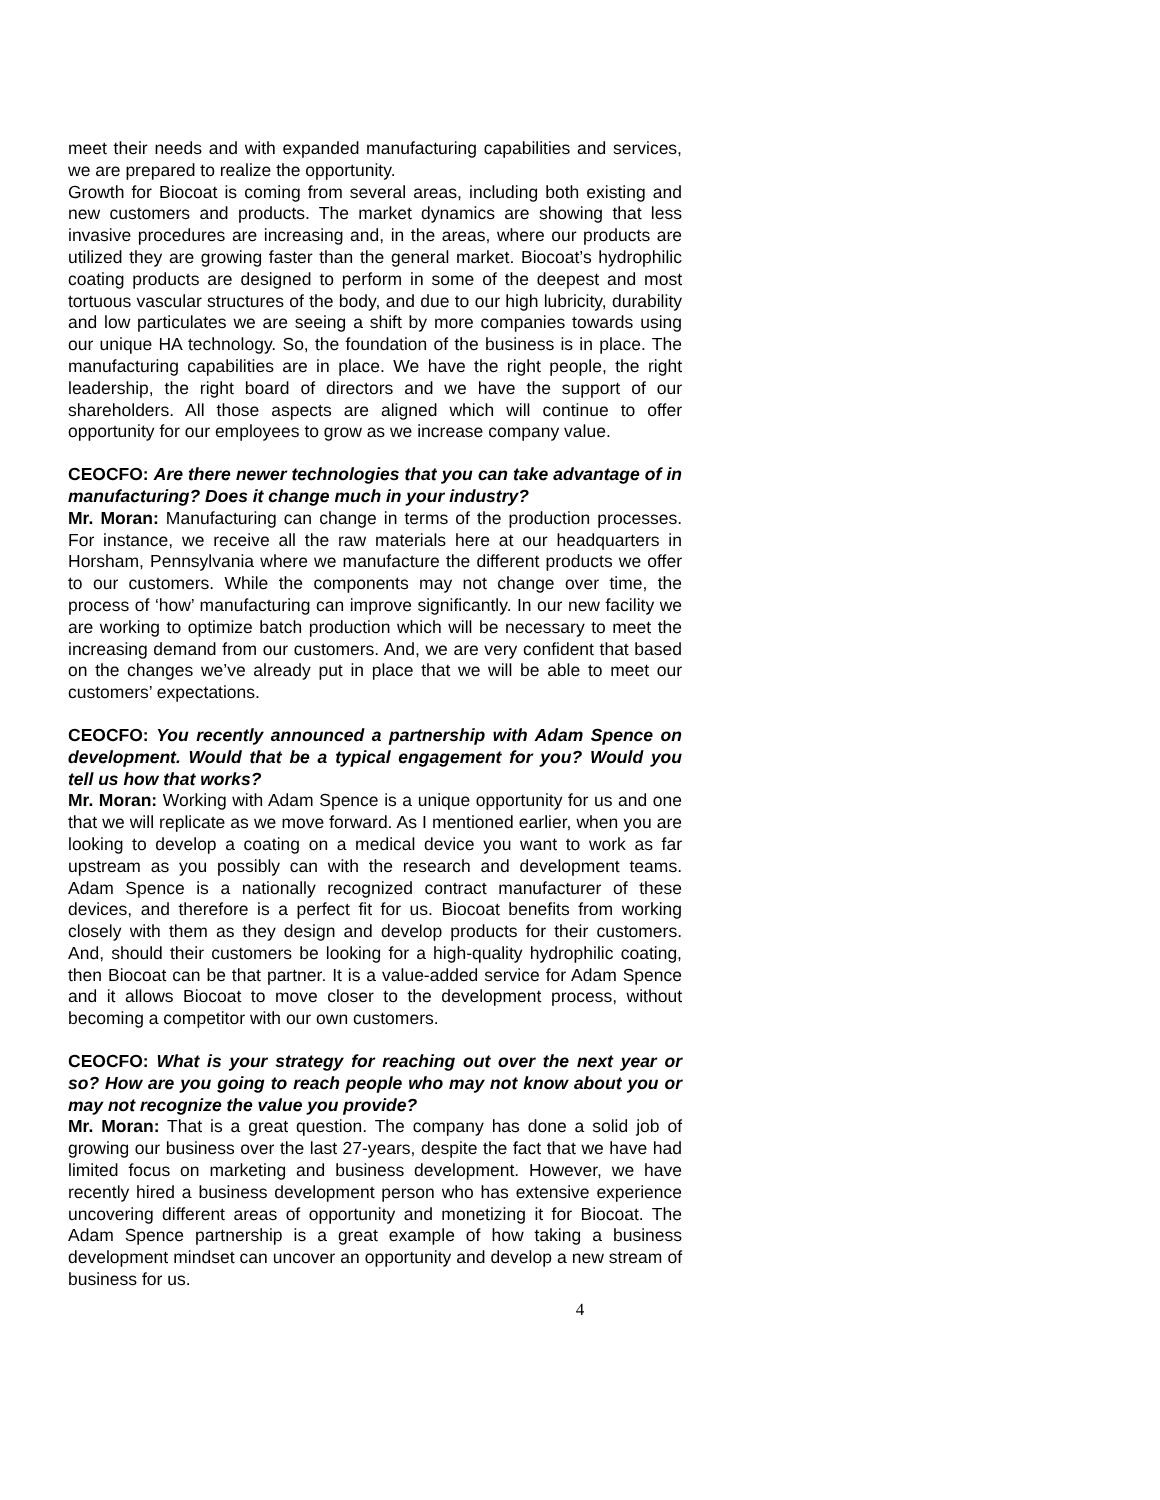meet their needs and with expanded manufacturing capabilities and services, we are prepared to realize the opportunity.
Growth for Biocoat is coming from several areas, including both existing and new customers and products. The market dynamics are showing that less invasive procedures are increasing and, in the areas, where our products are utilized they are growing faster than the general market. Biocoat’s hydrophilic coating products are designed to perform in some of the deepest and most tortuous vascular structures of the body, and due to our high lubricity, durability and low particulates we are seeing a shift by more companies towards using our unique HA technology. So, the foundation of the business is in place. The manufacturing capabilities are in place. We have the right people, the right leadership, the right board of directors and we have the support of our shareholders. All those aspects are aligned which will continue to offer opportunity for our employees to grow as we increase company value.
CEOCFO: Are there newer technologies that you can take advantage of in manufacturing? Does it change much in your industry?
Mr. Moran: Manufacturing can change in terms of the production processes. For instance, we receive all the raw materials here at our headquarters in Horsham, Pennsylvania where we manufacture the different products we offer to our customers. While the components may not change over time, the process of ‘how’ manufacturing can improve significantly. In our new facility we are working to optimize batch production which will be necessary to meet the increasing demand from our customers. And, we are very confident that based on the changes we’ve already put in place that we will be able to meet our customers’ expectations.
CEOCFO: You recently announced a partnership with Adam Spence on development. Would that be a typical engagement for you? Would you tell us how that works?
Mr. Moran: Working with Adam Spence is a unique opportunity for us and one that we will replicate as we move forward. As I mentioned earlier, when you are looking to develop a coating on a medical device you want to work as far upstream as you possibly can with the research and development teams. Adam Spence is a nationally recognized contract manufacturer of these devices, and therefore is a perfect fit for us. Biocoat benefits from working closely with them as they design and develop products for their customers. And, should their customers be looking for a high-quality hydrophilic coating, then Biocoat can be that partner. It is a value-added service for Adam Spence and it allows Biocoat to move closer to the development process, without becoming a competitor with our own customers.
CEOCFO: What is your strategy for reaching out over the next year or so? How are you going to reach people who may not know about you or may not recognize the value you provide?
Mr. Moran: That is a great question. The company has done a solid job of growing our business over the last 27-years, despite the fact that we have had limited focus on marketing and business development. However, we have recently hired a business development person who has extensive experience uncovering different areas of opportunity and monetizing it for Biocoat. The Adam Spence partnership is a great example of how taking a business development mindset can uncover an opportunity and develop a new stream of business for us.
4